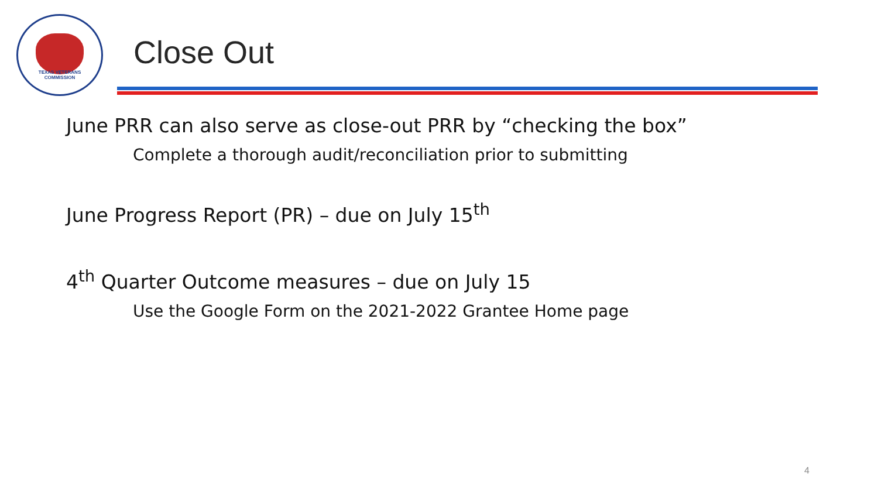TEXAS VETERANS
COMMISSION
Close Out
June PRR can also serve as close-out PRR by “checking the box”
Complete a thorough audit/reconciliation prior to submitting
June Progress Report (PR) – due on July 15<sup>th</sup>
4<sup>th</sup> Quarter Outcome measures – due on July 15
Use the Google Form on the 2021-2022 Grantee Home page
4